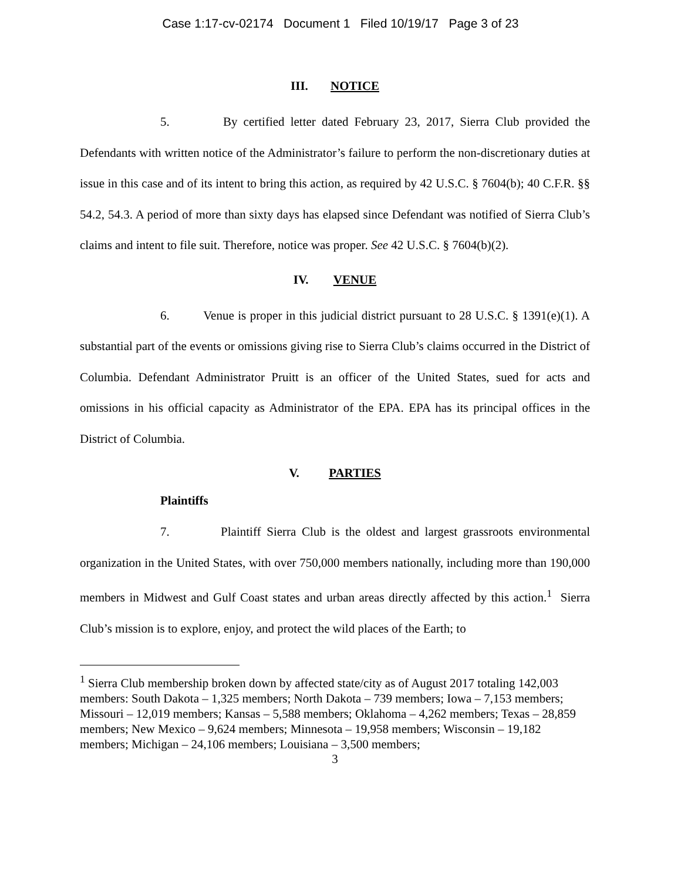Case 1:17-cv-02174 Document 1 Filed 10/19/17 Page 3 of 23
III. NOTICE
5. By certified letter dated February 23, 2017, Sierra Club provided the Defendants with written notice of the Administrator’s failure to perform the non-discretionary duties at issue in this case and of its intent to bring this action, as required by 42 U.S.C. § 7604(b); 40 C.F.R. §§ 54.2, 54.3. A period of more than sixty days has elapsed since Defendant was notified of Sierra Club’s claims and intent to file suit. Therefore, notice was proper. See 42 U.S.C. § 7604(b)(2).
IV. VENUE
6. Venue is proper in this judicial district pursuant to 28 U.S.C. § 1391(e)(1). A substantial part of the events or omissions giving rise to Sierra Club’s claims occurred in the District of Columbia. Defendant Administrator Pruitt is an officer of the United States, sued for acts and omissions in his official capacity as Administrator of the EPA. EPA has its principal offices in the District of Columbia.
V. PARTIES
Plaintiffs
7. Plaintiff Sierra Club is the oldest and largest grassroots environmental organization in the United States, with over 750,000 members nationally, including more than 190,000 members in Midwest and Gulf Coast states and urban areas directly affected by this action.<sup>1</sup> Sierra Club’s mission is to explore, enjoy, and protect the wild places of the Earth; to
<sup>1</sup> Sierra Club membership broken down by affected state/city as of August 2017 totaling 142,003 members: South Dakota – 1,325 members; North Dakota – 739 members; Iowa – 7,153 members; Missouri – 12,019 members; Kansas – 5,588 members; Oklahoma – 4,262 members; Texas – 28,859 members; New Mexico – 9,624 members; Minnesota – 19,958 members; Wisconsin – 19,182 members; Michigan – 24,106 members; Louisiana – 3,500 members;
3